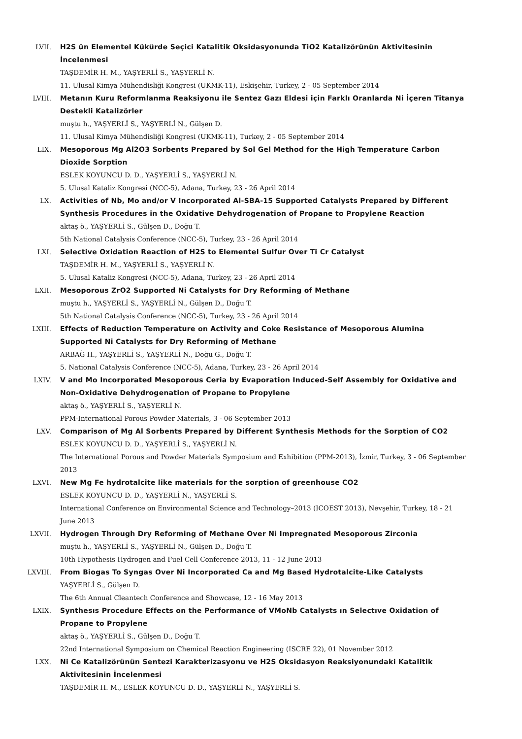LVII. H2S ün Elementel Kükürde Seçici Katalitik Oksidasyonunda TiO2 Katalizörünün Aktivitesinin İncelenmesi
TAŞDEMİR H. M., YAŞYERLİ S., YAŞYERLİ N.
11. Ulusal Kimya Mühendisliği Kongresi (UKMK-11), Eskişehir, Turkey, 2 - 05 September 2014
LVIII. Metanın Kuru Reformlanma Reaksiyonu ile Sentez Gazı Eldesi için Farklı Oranlarda Ni İçeren Titanya Destekli Katalizörler
muştu h., YAŞYERLİ S., YAŞYERLİ N., Gülşen D.
11. Ulusal Kimya Mühendisliği Kongresi (UKMK-11), Turkey, 2 - 05 September 2014
LIX. Mesoporous Mg Al2O3 Sorbents Prepared by Sol Gel Method for the High Temperature Carbon Dioxide Sorption
ESLEK KOYUNCU D. D., YAŞYERLİ S., YAŞYERLİ N.
5. Ulusal Kataliz Kongresi (NCC-5), Adana, Turkey, 23 - 26 April 2014
LX. Activities of Nb, Mo and/or V Incorporated Al-SBA-15 Supported Catalysts Prepared by Different Synthesis Procedures in the Oxidative Dehydrogenation of Propane to Propylene Reaction
aktaş ö., YAŞYERLİ S., Gülşen D., Doğu T.
5th National Catalysis Conference (NCC-5), Turkey, 23 - 26 April 2014
LXI. Selective Oxidation Reaction of H2S to Elementel Sulfur Over Ti Cr Catalyst
TAŞDEMİR H. M., YAŞYERLİ S., YAŞYERLİ N.
5. Ulusal Kataliz Kongresi (NCC-5), Adana, Turkey, 23 - 26 April 2014
LXII. Mesoporous ZrO2 Supported Ni Catalysts for Dry Reforming of Methane
muştu h., YAŞYERLİ S., YAŞYERLİ N., Gülşen D., Doğu T.
5th National Catalysis Conference (NCC-5), Turkey, 23 - 26 April 2014
LXIII. Effects of Reduction Temperature on Activity and Coke Resistance of Mesoporous Alumina Supported Ni Catalysts for Dry Reforming of Methane
ARBAĞ H., YAŞYERLİ S., YAŞYERLİ N., Doğu G., Doğu T.
5. National Catalysis Conference (NCC-5), Adana, Turkey, 23 - 26 April 2014
LXIV. V and Mo Incorporated Mesoporous Ceria by Evaporation Induced-Self Assembly for Oxidative and Non-Oxidative Dehydrogenation of Propane to Propylene
aktaş ö., YAŞYERLİ S., YAŞYERLİ N.
PPM-International Porous Powder Materials, 3 - 06 September 2013
LXV. Comparison of Mg Al Sorbents Prepared by Different Synthesis Methods for the Sorption of CO2
ESLEK KOYUNCU D. D., YAŞYERLİ S., YAŞYERLİ N.
The International Porous and Powder Materials Symposium and Exhibition (PPM-2013), İzmir, Turkey, 3 - 06 September 2013
LXVI. New Mg Fe hydrotalcite like materials for the sorption of greenhouse CO2
ESLEK KOYUNCU D. D., YAŞYERLİ N., YAŞYERLİ S.
International Conference on Environmental Science and Technology–2013 (ICOEST 2013), Nevşehir, Turkey, 18 - 21 June 2013
LXVII. Hydrogen Through Dry Reforming of Methane Over Ni Impregnated Mesoporous Zirconia
muştu h., YAŞYERLİ S., YAŞYERLİ N., Gülşen D., Doğu T.
10th Hypothesis Hydrogen and Fuel Cell Conference 2013, 11 - 12 June 2013
LXVIII. From Biogas To Syngas Over Ni Incorporated Ca and Mg Based Hydrotalcite-Like Catalysts
YAŞYERLİ S., Gülşen D.
The 6th Annual Cleantech Conference and Showcase, 12 - 16 May 2013
LXIX. Synthesıs Procedure Effects on the Performance of VMoNb Catalysts ın Selectıve Oxidation of Propane to Propylene
aktaş ö., YAŞYERLİ S., Gülşen D., Doğu T.
22nd International Symposium on Chemical Reaction Engineering (ISCRE 22), 01 November 2012
LXX. Ni Ce Katalizörünün Sentezi Karakterizasyonu ve H2S Oksidasyon Reaksiyonundaki Katalitik Aktivitesinin İncelenmesi
TAŞDEMİR H. M., ESLEK KOYUNCU D. D., YAŞYERLİ N., YAŞYERLİ S.